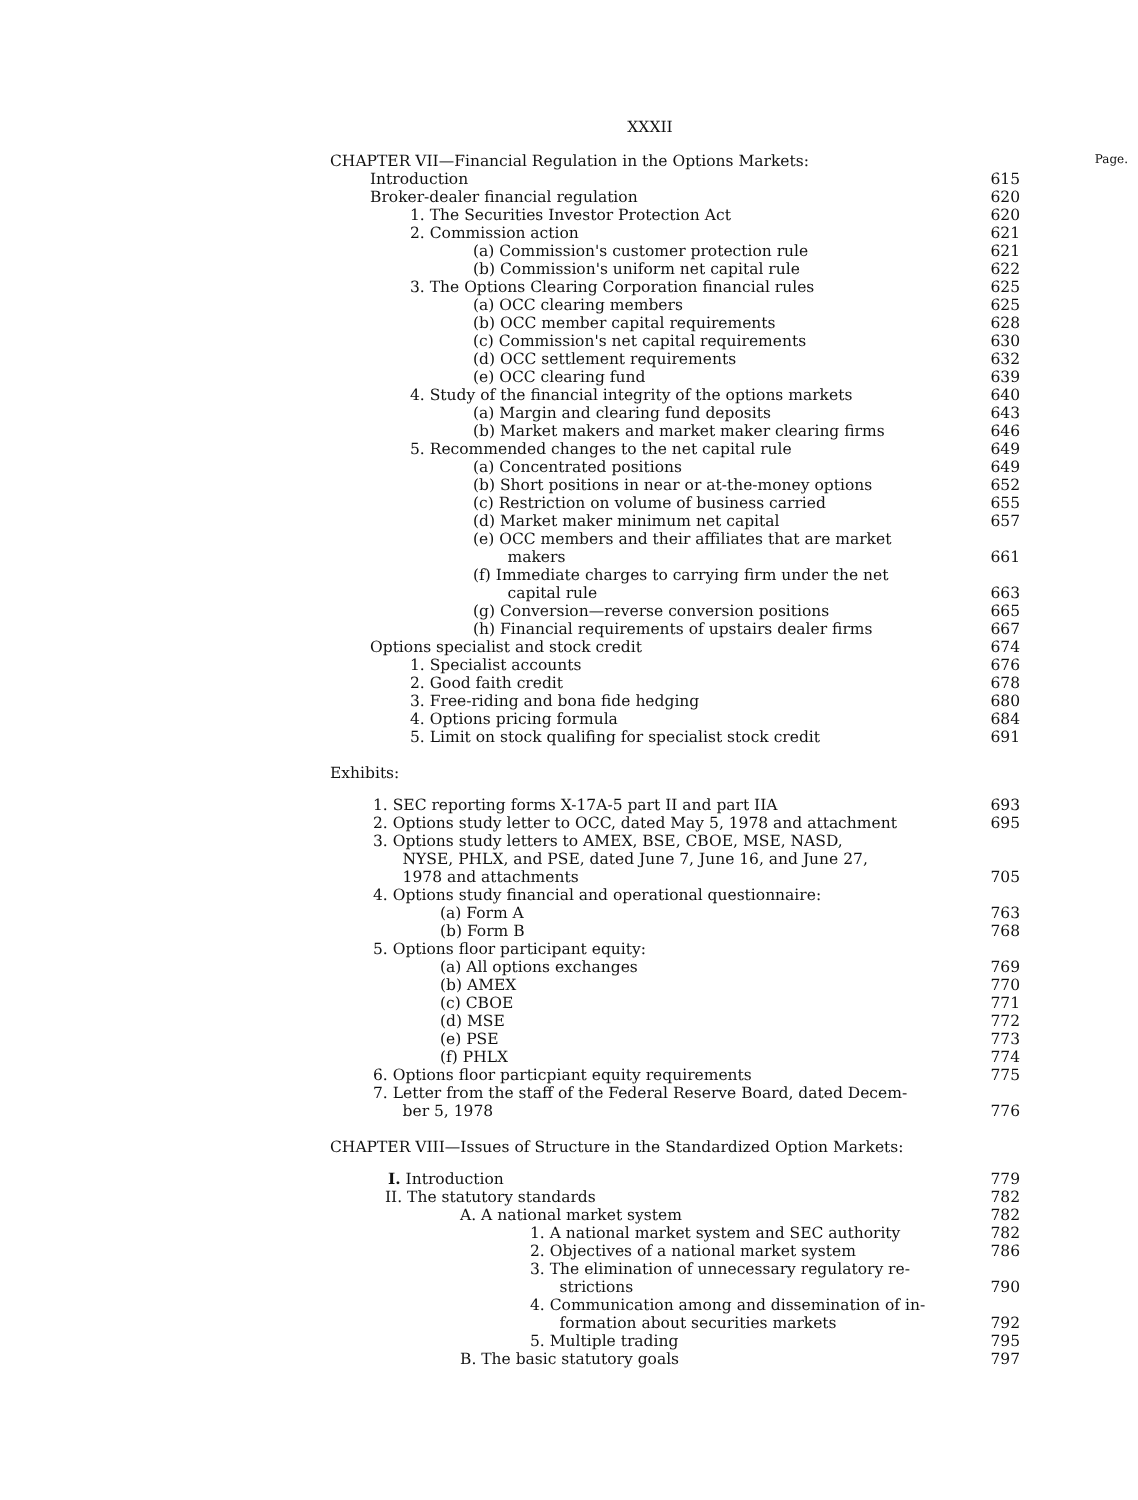XXXII
CHAPTER VII—Financial Regulation in the Options Markets: Page.
| Introduction | 615 |
| Broker-dealer financial regulation | 620 |
| 1. The Securities Investor Protection Act | 620 |
| 2. Commission action | 621 |
| (a) Commission's customer protection rule | 621 |
| (b) Commission's uniform net capital rule | 622 |
| 3. The Options Clearing Corporation financial rules | 625 |
| (a) OCC clearing members | 625 |
| (b) OCC member capital requirements | 628 |
| (c) Commission's net capital requirements | 630 |
| (d) OCC settlement requirements | 632 |
| (e) OCC clearing fund | 639 |
| 4. Study of the financial integrity of the options markets | 640 |
| (a) Margin and clearing fund deposits | 643 |
| (b) Market makers and market maker clearing firms | 646 |
| 5. Recommended changes to the net capital rule | 649 |
| (a) Concentrated positions | 649 |
| (b) Short positions in near or at-the-money options | 652 |
| (c) Restriction on volume of business carried | 655 |
| (d) Market maker minimum net capital | 657 |
| (e) OCC members and their affiliates that are market makers | 661 |
| (f) Immediate charges to carrying firm under the net capital rule | 663 |
| (g) Conversion—reverse conversion positions | 665 |
| (h) Financial requirements of upstairs dealer firms | 667 |
| Options specialist and stock credit | 674 |
| 1. Specialist accounts | 676 |
| 2. Good faith credit | 678 |
| 3. Free-riding and bona fide hedging | 680 |
| 4. Options pricing formula | 684 |
| 5. Limit on stock qualifing for specialist stock credit | 691 |
Exhibits:
| 1. SEC reporting forms X-17A-5 part II and part IIA | 693 |
| 2. Options study letter to OCC, dated May 5, 1978 and attachment | 695 |
| 3. Options study letters to AMEX, BSE, CBOE, MSE, NASD, NYSE, PHLX, and PSE, dated June 7, June 16, and June 27, 1978 and attachments | 705 |
| 4. Options study financial and operational questionnaire: | |
| (a) Form A | 763 |
| (b) Form B | 768 |
| 5. Options floor participant equity: | |
| (a) All options exchanges | 769 |
| (b) AMEX | 770 |
| (c) CBOE | 771 |
| (d) MSE | 772 |
| (e) PSE | 773 |
| (f) PHLX | 774 |
| 6. Options floor particpiant equity requirements | 775 |
| 7. Letter from the staff of the Federal Reserve Board, dated Decem- ber 5, 1978 | 776 |
CHAPTER VIII—Issues of Structure in the Standardized Option Markets:
| I. Introduction | 779 |
| II. The statutory standards | 782 |
| A. A national market system | 782 |
| 1. A national market system and SEC authority | 782 |
| 2. Objectives of a national market system | 786 |
| 3. The elimination of unnecessary regulatory re- strictions | 790 |
| 4. Communication among and dissemination of in- formation about securities markets | 792 |
| 5. Multiple trading | 795 |
| B. The basic statutory goals | 797 |